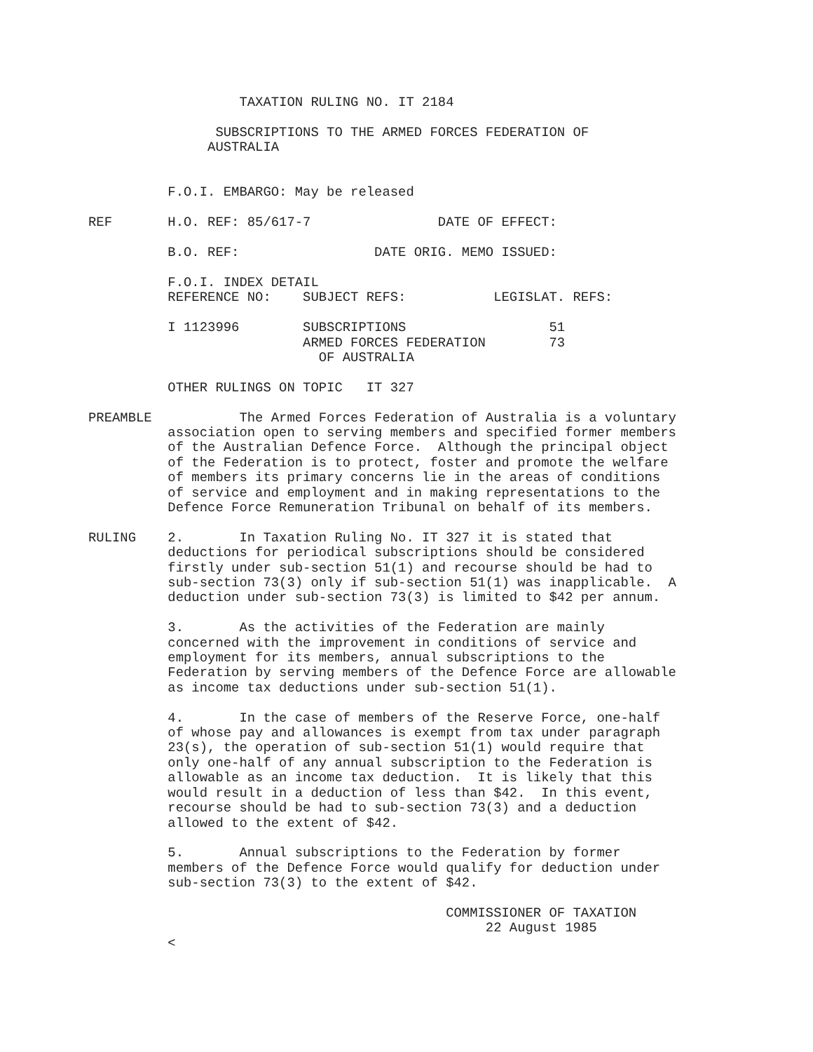TAXATION RULING NO. IT 2184

                SUBSCRIPTIONS TO THE ARMED FORCES FEDERATION OF
               AUSTRALIA


          F.O.I. EMBARGO: May be released

REF       H.O. REF: 85/617-7                DATE OF EFFECT:

          B.O. REF:                 DATE ORIG. MEMO ISSUED:

          F.O.I. INDEX DETAIL
          REFERENCE NO:    SUBJECT REFS:           LEGISLAT. REFS:

          I 1123996        SUBSCRIPTIONS                  51
                           ARMED FORCES FEDERATION        73
                             OF AUSTRALIA

          OTHER RULINGS ON TOPIC   IT 327

PREAMBLE           The Armed Forces Federation of Australia is a voluntary
          association open to serving members and specified former members
          of the Australian Defence Force.  Although the principal object
          of the Federation is to protect, foster and promote the welfare
          of members its primary concerns lie in the areas of conditions
          of service and employment and in making representations to the
          Defence Force Remuneration Tribunal on behalf of its members.

RULING    2.       In Taxation Ruling No. IT 327 it is stated that
          deductions for periodical subscriptions should be considered
          firstly under sub-section 51(1) and recourse should be had to
          sub-section 73(3) only if sub-section 51(1) was inapplicable.  A
          deduction under sub-section 73(3) is limited to $42 per annum.

          3.       As the activities of the Federation are mainly
          concerned with the improvement in conditions of service and
          employment for its members, annual subscriptions to the
          Federation by serving members of the Defence Force are allowable
          as income tax deductions under sub-section 51(1).

          4.       In the case of members of the Reserve Force, one-half
          of whose pay and allowances is exempt from tax under paragraph
          23(s), the operation of sub-section 51(1) would require that
          only one-half of any annual subscription to the Federation is
          allowable as an income tax deduction.  It is likely that this
          would result in a deduction of less than $42.  In this event,
          recourse should be had to sub-section 73(3) and a deduction
          allowed to the extent of $42.

          5.       Annual subscriptions to the Federation by former
          members of the Defence Force would qualify for deduction under
          sub-section 73(3) to the extent of $42.

                                             COMMISSIONER OF TAXATION
                                                  22 August 1985
          <